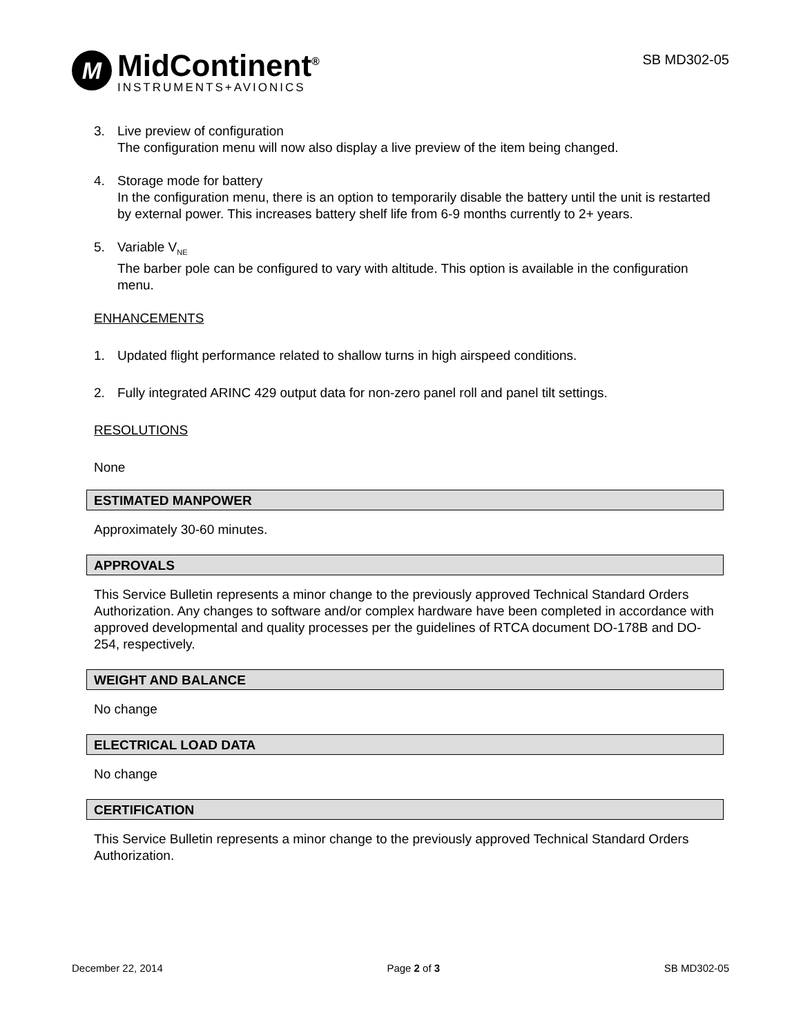M
MidContinent<sup>®</sup>
INSTRUMENTS+AVIONICS
SB MD302-05
3. Live preview of configuration
The configuration menu will now also display a live preview of the item being changed.
4. Storage mode for battery
In the configuration menu, there is an option to temporarily disable the battery until the unit is restarted by external power. This increases battery shelf life from 6-9 months currently to 2+ years.
5. Variable V<sub>NE</sub>
The barber pole can be configured to vary with altitude. This option is available in the configuration menu.
ENHANCEMENTS
1. Updated flight performance related to shallow turns in high airspeed conditions.
2. Fully integrated ARINC 429 output data for non-zero panel roll and panel tilt settings.
RESOLUTIONS
None
ESTIMATED MANPOWER
Approximately 30-60 minutes.
APPROVALS
This Service Bulletin represents a minor change to the previously approved Technical Standard Orders Authorization. Any changes to software and/or complex hardware have been completed in accordance with approved developmental and quality processes per the guidelines of RTCA document DO-178B and DO-254, respectively.
WEIGHT AND BALANCE
No change
ELECTRICAL LOAD DATA
No change
CERTIFICATION
This Service Bulletin represents a minor change to the previously approved Technical Standard Orders Authorization.
December 22, 2014 Page 2 of 3 SB MD302-05